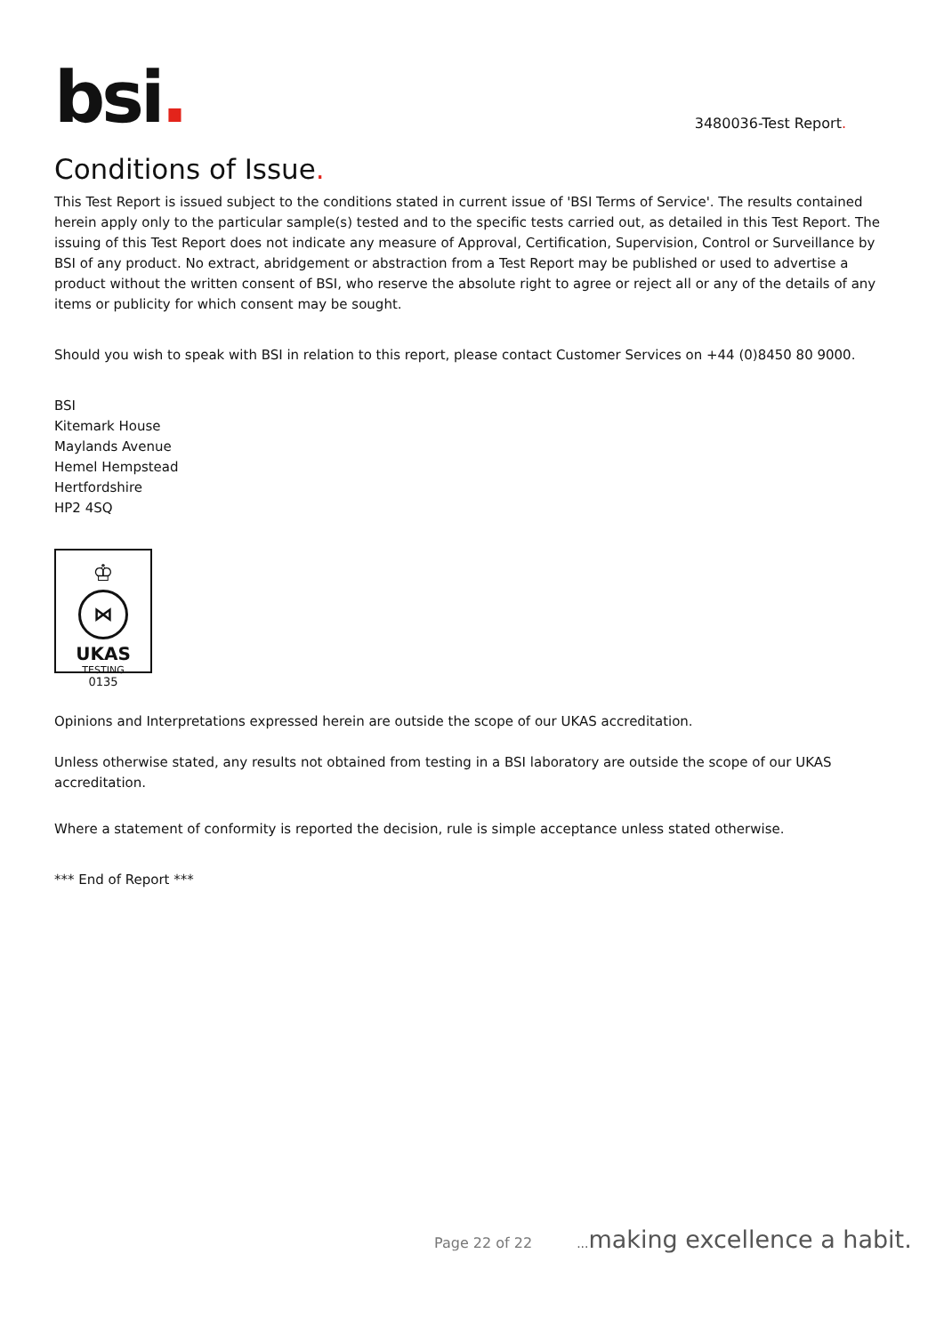bsi.
3480036-Test Report.
Conditions of Issue.
This Test Report is issued subject to the conditions stated in current issue of 'BSI Terms of Service'. The results contained herein apply only to the particular sample(s) tested and to the specific tests carried out, as detailed in this Test Report. The issuing of this Test Report does not indicate any measure of Approval, Certification, Supervision, Control or Surveillance by BSI of any product. No extract, abridgement or abstraction from a Test Report may be published or used to advertise a product without the written consent of BSI, who reserve the absolute right to agree or reject all or any of the details of any items or publicity for which consent may be sought.
Should you wish to speak with BSI in relation to this report, please contact Customer Services on +44 (0)8450 80 9000.
BSI
Kitemark House
Maylands Avenue
Hemel Hempstead
Hertfordshire
HP2 4SQ
♔
⋈
UKAS
TESTING
0135
Opinions and Interpretations expressed herein are outside the scope of our UKAS accreditation.
Unless otherwise stated, any results not obtained from testing in a BSI laboratory are outside the scope of our UKAS accreditation.
Where a statement of conformity is reported the decision, rule is simple acceptance unless stated otherwise.
*** End of Report ***
Page 22 of 22... making excellence a habit.